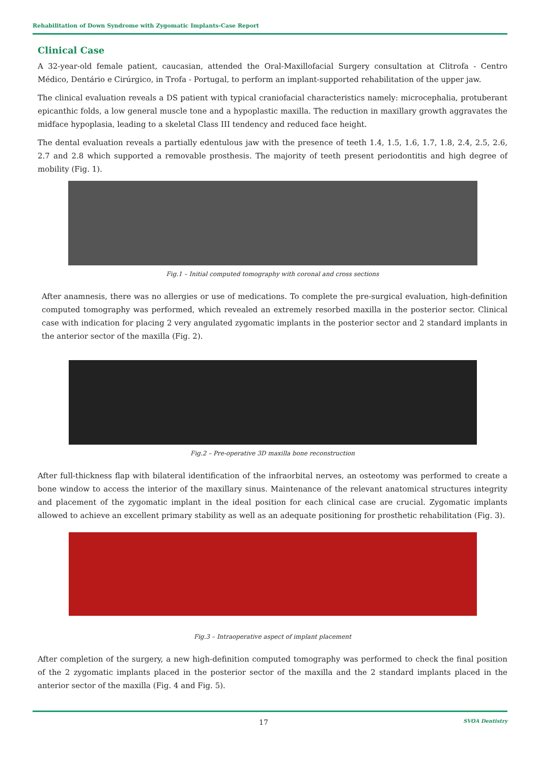Rehabilitation of Down Syndrome with Zygomatic Implants-Case Report
Clinical Case
A 32-year-old female patient, caucasian, attended the Oral-Maxillofacial Surgery consultation at Clitrofa - Centro Médico, Dentário e Cirúrgico, in Trofa - Portugal, to perform an implant-supported rehabilitation of the upper jaw.
The clinical evaluation reveals a DS patient with typical craniofacial characteristics namely: microcephalia, protuberant epicanthic folds, a low general muscle tone and a hypoplastic maxilla. The reduction in maxillary growth aggravates the midface hypoplasia, leading to a skeletal Class III tendency and reduced face height.
The dental evaluation reveals a partially edentulous jaw with the presence of teeth 1.4, 1.5, 1.6, 1.7, 1.8, 2.4, 2.5, 2.6, 2.7 and 2.8 which supported a removable prosthesis. The majority of teeth present periodontitis and high degree of mobility (Fig. 1).
Fig.1 – Initial computed tomography with coronal and cross sections
After anamnesis, there was no allergies or use of medications. To complete the pre-surgical evaluation, high-definition computed tomography was performed, which revealed an extremely resorbed maxilla in the posterior sector. Clinical case with indication for placing 2 very angulated zygomatic implants in the posterior sector and 2 standard implants in the anterior sector of the maxilla (Fig. 2).
Fig.2 – Pre-operative 3D maxilla bone reconstruction
After full-thickness flap with bilateral identification of the infraorbital nerves, an osteotomy was performed to create a bone window to access the interior of the maxillary sinus. Maintenance of the relevant anatomical structures integrity and placement of the zygomatic implant in the ideal position for each clinical case are crucial. Zygomatic implants allowed to achieve an excellent primary stability as well as an adequate positioning for prosthetic rehabilitation (Fig. 3).
Fig.3 – Intraoperative aspect of implant placement
After completion of the surgery, a new high-definition computed tomography was performed to check the final position of the 2 zygomatic implants placed in the posterior sector of the maxilla and the 2 standard implants placed in the anterior sector of the maxilla (Fig. 4 and Fig. 5).
17 SVOA Dentistry